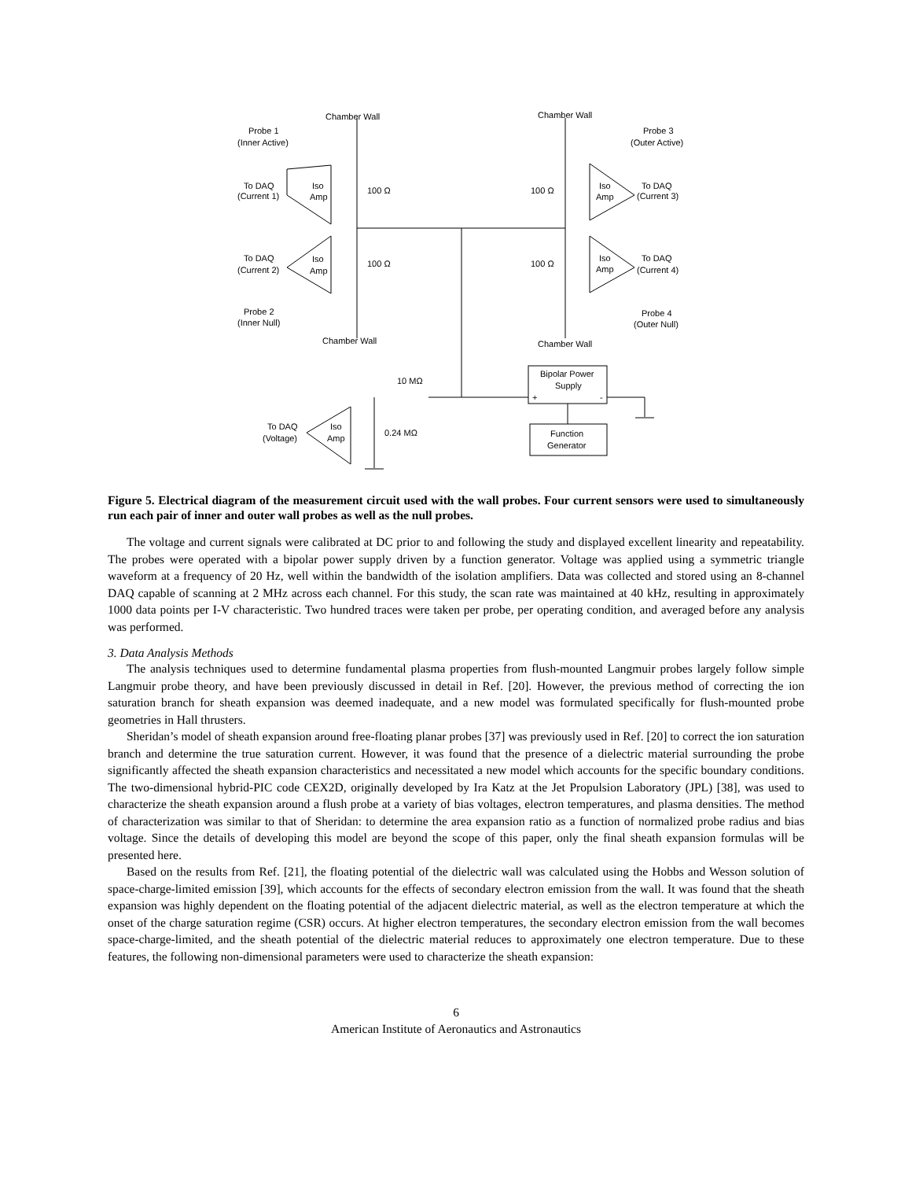Chamber Wall
Probe 1
(Inner Active)
To DAQ
(Current 1)
Iso
Amp
100 Ω
To DAQ
(Current 2)
Iso
Amp
100 Ω
Probe 2
(Inner Null)
Chamber Wall
Chamber Wall
Probe 3
(Outer Active)
Iso
Amp
To DAQ
(Current 3)
100 Ω
Iso
Amp
To DAQ
(Current 4)
100 Ω
Probe 4
(Outer Null)
Chamber Wall
10 MΩ
Bipolar Power
Supply
+
-
Function
Generator
To DAQ
(Voltage)
Iso
Amp
0.24 MΩ
Figure 5. Electrical diagram of the measurement circuit used with the wall probes. Four current sensors were used to simultaneously run each pair of inner and outer wall probes as well as the null probes.
The voltage and current signals were calibrated at DC prior to and following the study and displayed excellent linearity and repeatability. The probes were operated with a bipolar power supply driven by a function generator. Voltage was applied using a symmetric triangle waveform at a frequency of 20 Hz, well within the bandwidth of the isolation amplifiers. Data was collected and stored using an 8-channel DAQ capable of scanning at 2 MHz across each channel. For this study, the scan rate was maintained at 40 kHz, resulting in approximately 1000 data points per I-V characteristic. Two hundred traces were taken per probe, per operating condition, and averaged before any analysis was performed.
3. Data Analysis Methods
The analysis techniques used to determine fundamental plasma properties from flush-mounted Langmuir probes largely follow simple Langmuir probe theory, and have been previously discussed in detail in Ref. [20]. However, the previous method of correcting the ion saturation branch for sheath expansion was deemed inadequate, and a new model was formulated specifically for flush-mounted probe geometries in Hall thrusters.
Sheridan’s model of sheath expansion around free-floating planar probes [37] was previously used in Ref. [20] to correct the ion saturation branch and determine the true saturation current. However, it was found that the presence of a dielectric material surrounding the probe significantly affected the sheath expansion characteristics and necessitated a new model which accounts for the specific boundary conditions. The two-dimensional hybrid-PIC code CEX2D, originally developed by Ira Katz at the Jet Propulsion Laboratory (JPL) [38], was used to characterize the sheath expansion around a flush probe at a variety of bias voltages, electron temperatures, and plasma densities. The method of characterization was similar to that of Sheridan: to determine the area expansion ratio as a function of normalized probe radius and bias voltage. Since the details of developing this model are beyond the scope of this paper, only the final sheath expansion formulas will be presented here.
Based on the results from Ref. [21], the floating potential of the dielectric wall was calculated using the Hobbs and Wesson solution of space-charge-limited emission [39], which accounts for the effects of secondary electron emission from the wall. It was found that the sheath expansion was highly dependent on the floating potential of the adjacent dielectric material, as well as the electron temperature at which the onset of the charge saturation regime (CSR) occurs. At higher electron temperatures, the secondary electron emission from the wall becomes space-charge-limited, and the sheath potential of the dielectric material reduces to approximately one electron temperature. Due to these features, the following non-dimensional parameters were used to characterize the sheath expansion:
6
American Institute of Aeronautics and Astronautics